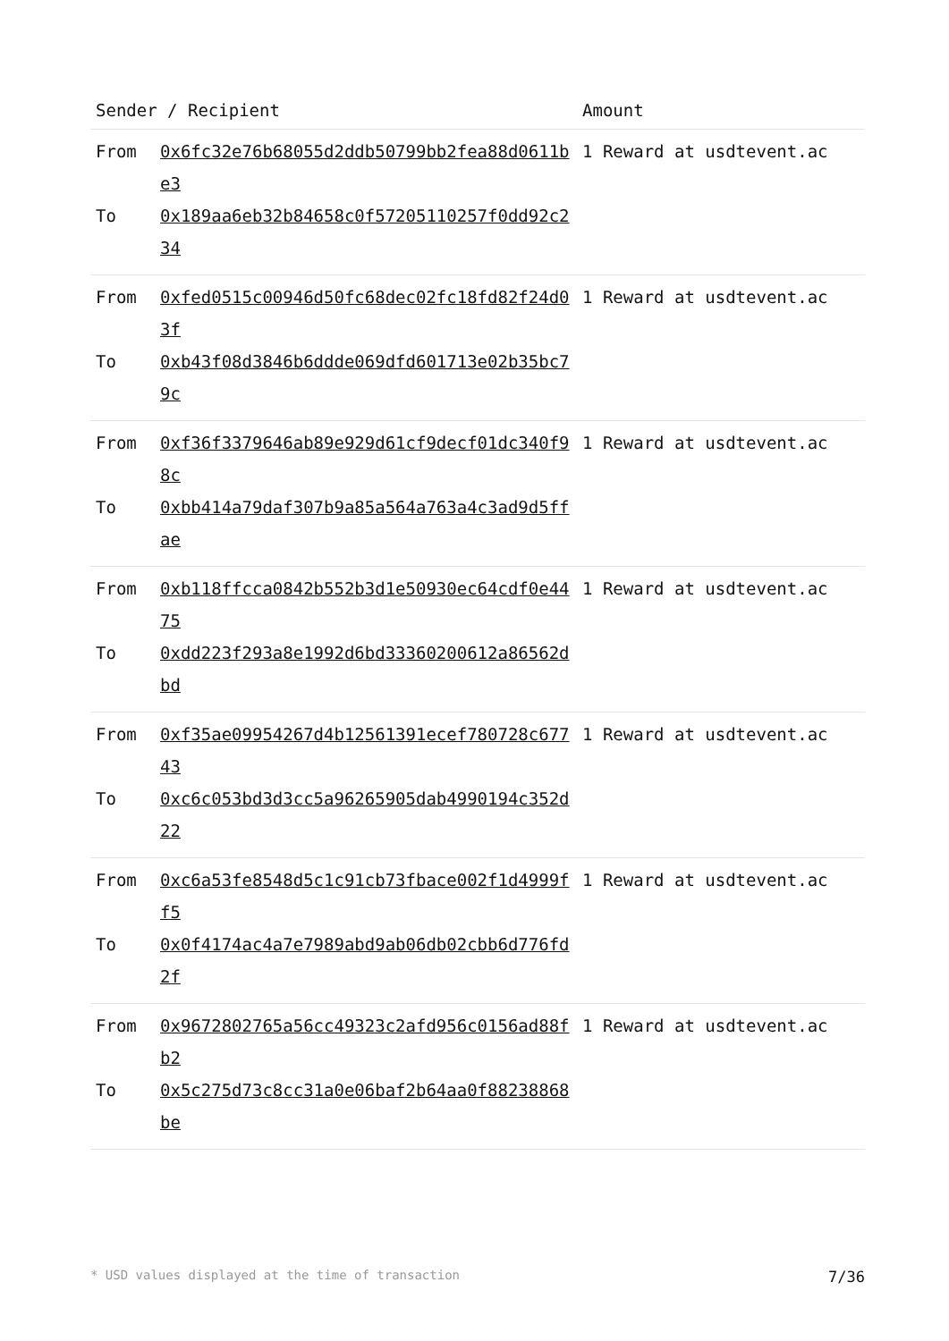| Sender / Recipient | | Amount |
| --- | --- | --- |
| From To | 0x6fc32e76b68055d2ddb50799bb2fea88d0611be3 0x189aa6eb32b84658c0f57205110257f0dd92c234 | 1 Reward at usdtevent.ac |
| From To | 0xfed0515c00946d50fc68dec02fc18fd82f24d03f 0xb43f08d3846b6ddde069dfd601713e02b35bc79c | 1 Reward at usdtevent.ac |
| From To | 0xf36f3379646ab89e929d61cf9decf01dc340f98c 0xbb414a79daf307b9a85a564a763a4c3ad9d5ffae | 1 Reward at usdtevent.ac |
| From To | 0xb118ffcca0842b552b3d1e50930ec64cdf0e4475 0xdd223f293a8e1992d6bd33360200612a86562dbd | 1 Reward at usdtevent.ac |
| From To | 0xf35ae09954267d4b12561391ecef780728c67743 0xc6c053bd3d3cc5a96265905dab4990194c352d22 | 1 Reward at usdtevent.ac |
| From To | 0xc6a53fe8548d5c1c91cb73fbace002f1d4999ff5 0x0f4174ac4a7e7989abd9ab06db02cbb6d776fd2f | 1 Reward at usdtevent.ac |
| From To | 0x9672802765a56cc49323c2afd956c0156ad88fb2 0x5c275d73c8cc31a0e06baf2b64aa0f88238868be | 1 Reward at usdtevent.ac |
* USD values displayed at the time of transaction 7/36